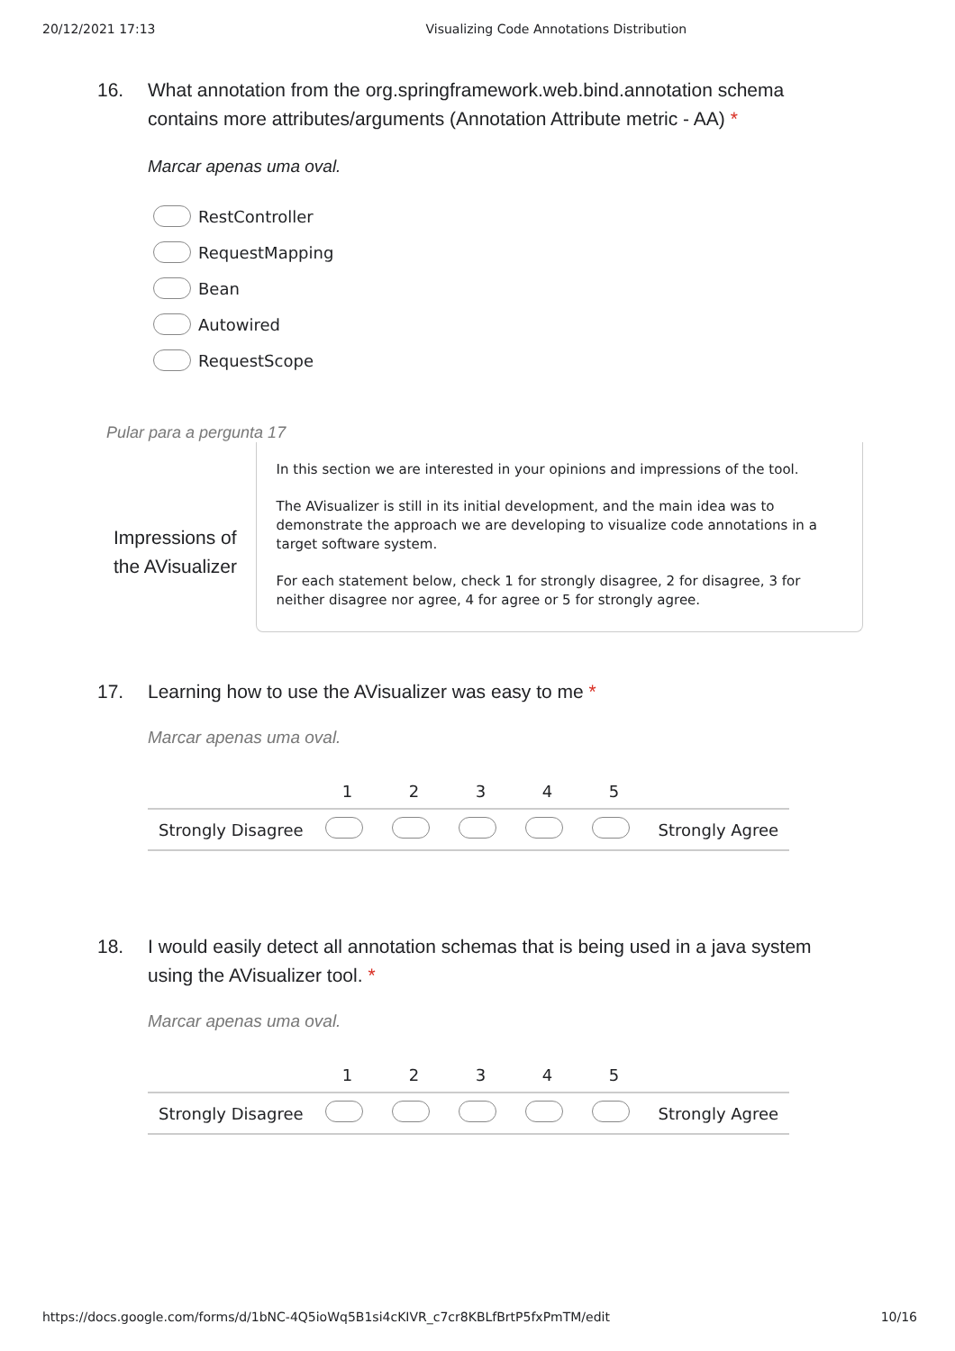20/12/2021 17:13 Visualizing Code Annotations Distribution
16. What annotation from the org.springframework.web.bind.annotation schema contains more attributes/arguments (Annotation Attribute metric - AA) *
Marcar apenas uma oval.
RestController
RequestMapping
Bean
Autowired
RequestScope
Pular para a pergunta 17
Impressions of the AVisualizer
In this section we are interested in your opinions and impressions of the tool.
The AVisualizer is still in its initial development, and the main idea was to demonstrate the approach we are developing to visualize code annotations in a target software system.
For each statement below, check 1 for strongly disagree, 2 for disagree, 3 for neither disagree nor agree, 4 for agree or 5 for strongly agree.
17. Learning how to use the AVisualizer was easy to me *
Marcar apenas uma oval.
| | 1 | 2 | 3 | 4 | 5 | |
| Strongly Disagree | | | | | | Strongly Agree |
18. I would easily detect all annotation schemas that is being used in a java system using the AVisualizer tool. *
Marcar apenas uma oval.
| | 1 | 2 | 3 | 4 | 5 | |
| Strongly Disagree | | | | | | Strongly Agree |
https://docs.google.com/forms/d/1bNC-4Q5ioWq5B1si4cKIVR_c7cr8KBLfBrtP5fxPmTM/edit 10/16